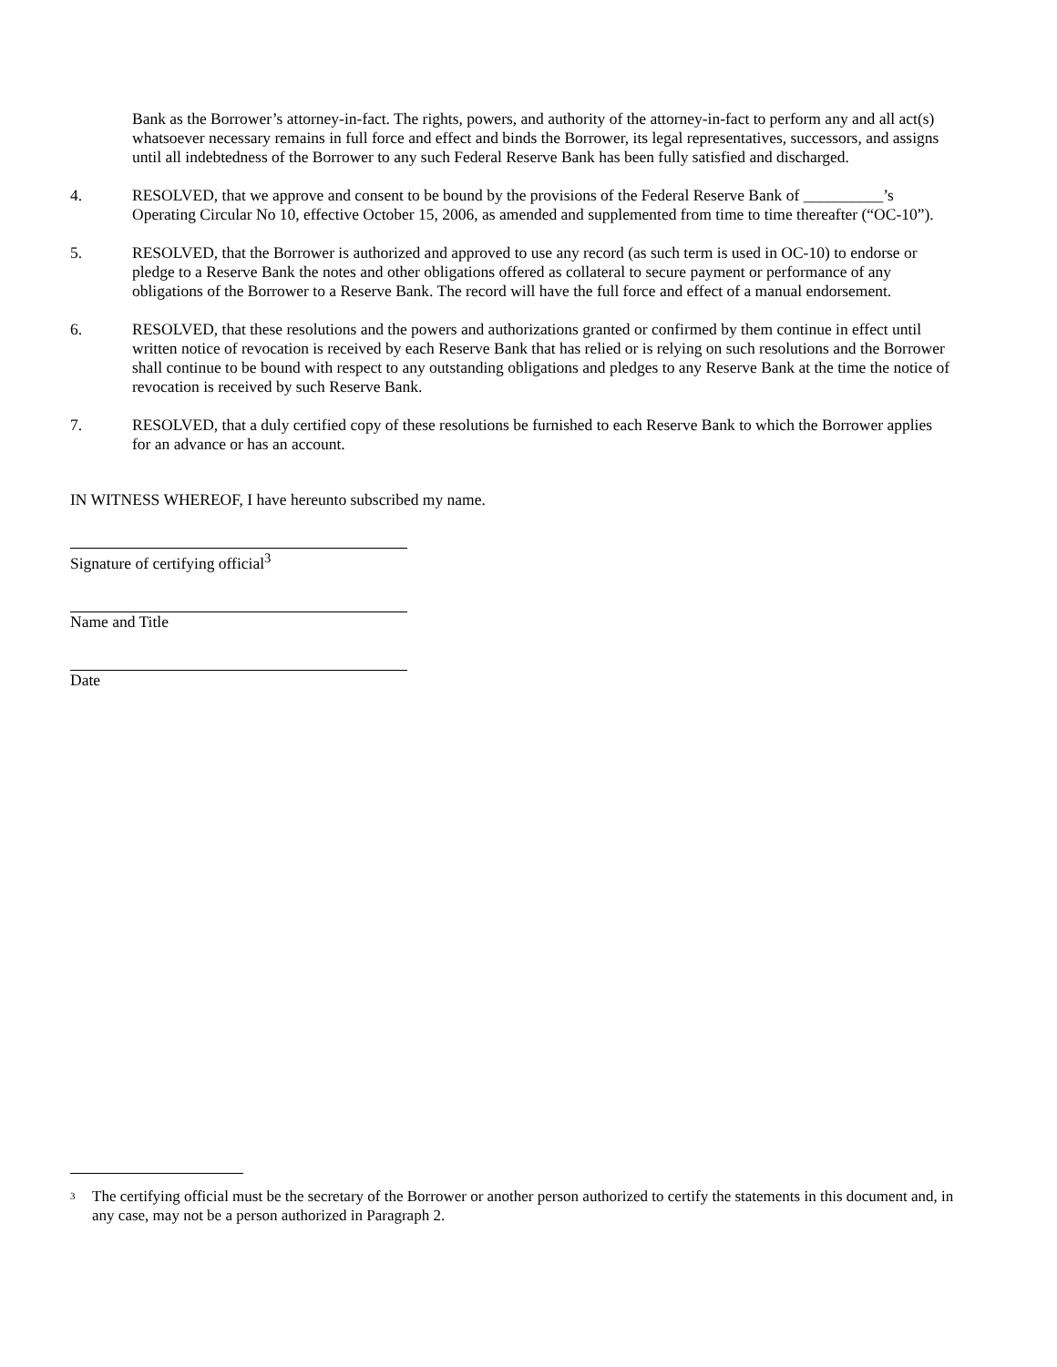Bank as the Borrower’s attorney-in-fact. The rights, powers, and authority of the attorney-in-fact to perform any and all act(s) whatsoever necessary remains in full force and effect and binds the Borrower, its legal representatives, successors, and assigns until all indebtedness of the Borrower to any such Federal Reserve Bank has been fully satisfied and discharged.
4. RESOLVED, that we approve and consent to be bound by the provisions of the Federal Reserve Bank of __________’s Operating Circular No 10, effective October 15, 2006, as amended and supplemented from time to time thereafter (“OC-10”).
5. RESOLVED, that the Borrower is authorized and approved to use any record (as such term is used in OC-10) to endorse or pledge to a Reserve Bank the notes and other obligations offered as collateral to secure payment or performance of any obligations of the Borrower to a Reserve Bank. The record will have the full force and effect of a manual endorsement.
6. RESOLVED, that these resolutions and the powers and authorizations granted or confirmed by them continue in effect until written notice of revocation is received by each Reserve Bank that has relied or is relying on such resolutions and the Borrower shall continue to be bound with respect to any outstanding obligations and pledges to any Reserve Bank at the time the notice of revocation is received by such Reserve Bank.
7. RESOLVED, that a duly certified copy of these resolutions be furnished to each Reserve Bank to which the Borrower applies for an advance or has an account.
IN WITNESS WHEREOF, I have hereunto subscribed my name.
Signature of certifying official<sup>3</sup>
Name and Title
Date
<sup>3</sup>
The certifying official must be the secretary of the Borrower or another person authorized to certify the statements in this document and, in any case, may not be a person authorized in Paragraph 2.